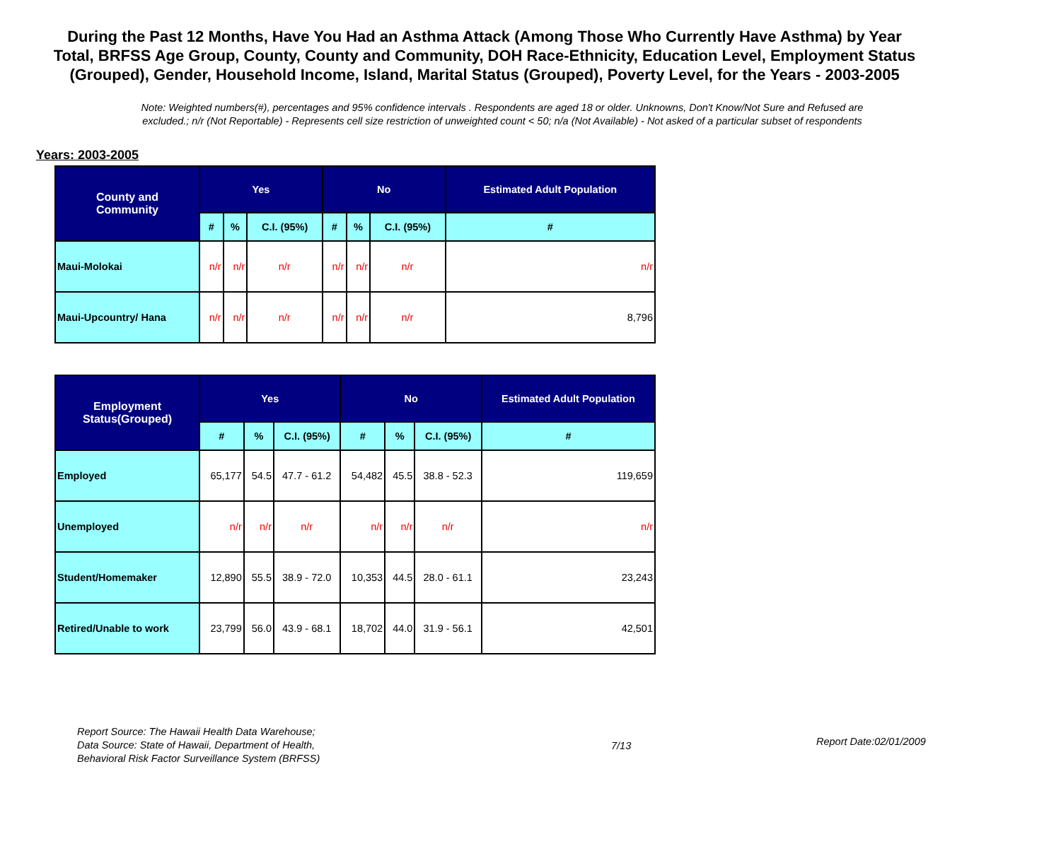During the Past 12 Months, Have You Had an Asthma Attack (Among Those Who Currently Have Asthma) by Year Total, BRFSS Age Group, County, County and Community, DOH Race-Ethnicity, Education Level, Employment Status (Grouped), Gender, Household Income, Island, Marital Status (Grouped), Poverty Level, for the Years - 2003-2005
Note: Weighted numbers(#), percentages and 95% confidence intervals . Respondents are aged 18 or older. Unknowns, Don't Know/Not Sure and Refused are excluded.; n/r (Not Reportable) - Represents cell size restriction of unweighted count < 50; n/a (Not Available) - Not asked of a particular subset of respondents
Years: 2003-2005
| County and Community | Yes | | | No | | | Estimated Adult Population |
| --- | --- | --- | --- | --- | --- | --- | --- |
| | # | % | C.I. (95%) | # | % | C.I. (95%) | # |
| Maui-Molokai | n/r | n/r | n/r | n/r | n/r | n/r | n/r |
| Maui-Upcountry/ Hana | n/r | n/r | n/r | n/r | n/r | n/r | 8,796 |
| Employment Status(Grouped) | Yes | | | No | | | Estimated Adult Population |
| --- | --- | --- | --- | --- | --- | --- | --- |
| | # | % | C.I. (95%) | # | % | C.I. (95%) | # |
| Employed | 65,177 | 54.5 | 47.7 - 61.2 | 54,482 | 45.5 | 38.8 - 52.3 | 119,659 |
| Unemployed | n/r | n/r | n/r | n/r | n/r | n/r | n/r |
| Student/Homemaker | 12,890 | 55.5 | 38.9 - 72.0 | 10,353 | 44.5 | 28.0 - 61.1 | 23,243 |
| Retired/Unable to work | 23,799 | 56.0 | 43.9 - 68.1 | 18,702 | 44.0 | 31.9 - 56.1 | 42,501 |
Report Source: The Hawaii Health Data Warehouse;
Data Source: State of Hawaii, Department of Health,
Behavioral Risk Factor Surveillance System (BRFSS)
7/13
Report Date:02/01/2009